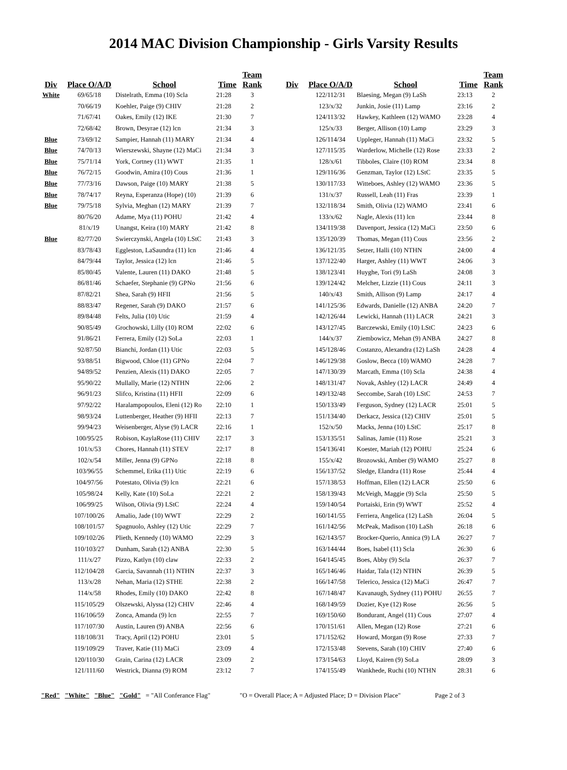2014 MAC Division Championship - Girls Varsity Results
| Div | Place O/A/D | School | Time | Team Rank |
| --- | --- | --- | --- | --- |
| White | 69/65/18 | Distelrath, Emma (10) Scla | 21:28 | 3 |
| | 70/66/19 | Koehler, Paige (9) CHIV | 21:28 | 2 |
| | 71/67/41 | Oakes, Emily (12) IKE | 21:30 | 7 |
| | 72/68/42 | Brown, Desyrae (12) lcn | 21:34 | 3 |
| Blue | 73/69/12 | Sampier, Hannah (11) MARY | 21:34 | 4 |
| Blue | 74/70/13 | Wierszewski, Shayne (12) MaCi | 21:34 | 3 |
| Blue | 75/71/14 | York, Cortney (11) WWT | 21:35 | 1 |
| Blue | 76/72/15 | Goodwin, Amira (10) Cous | 21:36 | 1 |
| Blue | 77/73/16 | Dawson, Paige (10) MARY | 21:38 | 5 |
| Blue | 78/74/17 | Reyna, Esperanza (Hope) (10) | 21:39 | 6 |
| Blue | 79/75/18 | Sylvia, Meghan (12) MARY | 21:39 | 7 |
| | 80/76/20 | Adame, Mya (11) POHU | 21:42 | 4 |
| | 81/x/19 | Unangst, Keira (10) MARY | 21:42 | 8 |
| Blue | 82/77/20 | Swierczynski, Angela (10) LStC | 21:43 | 3 |
| | 83/78/43 | Eggleston, LaSaundra (11) lcn | 21:46 | 4 |
| | 84/79/44 | Taylor, Jessica (12) lcn | 21:46 | 5 |
| | 85/80/45 | Valente, Lauren (11) DAKO | 21:48 | 5 |
| | 86/81/46 | Schaefer, Stephanie (9) GPNo | 21:56 | 6 |
| | 87/82/21 | Shea, Sarah (9) HFII | 21:56 | 5 |
| | 88/83/47 | Regener, Sarah (9) DAKO | 21:57 | 6 |
| | 89/84/48 | Felts, Julia (10) Utic | 21:59 | 4 |
| | 90/85/49 | Grochowski, Lilly (10) ROM | 22:02 | 6 |
| | 91/86/21 | Ferrera, Emily (12) SoLa | 22:03 | 1 |
| | 92/87/50 | Bianchi, Jordan (11) Utic | 22:03 | 5 |
| | 93/88/51 | Bigwood, Chloe (11) GPNo | 22:04 | 7 |
| | 94/89/52 | Penzien, Alexis (11) DAKO | 22:05 | 7 |
| | 95/90/22 | Mullally, Marie (12) NTHN | 22:06 | 2 |
| | 96/91/23 | Slifco, Kristina (11) HFII | 22:09 | 6 |
| | 97/92/22 | Haralampopoulos, Eleni (12) Ro | 22:10 | 1 |
| | 98/93/24 | Luttenberger, Heather (9) HFII | 22:13 | 7 |
| | 99/94/23 | Weisenberger, Alyse (9) LACR | 22:16 | 1 |
| | 100/95/25 | Robison, KaylaRose (11) CHIV | 22:17 | 3 |
| | 101/x/53 | Chores, Hannah (11) STEV | 22:17 | 8 |
| | 102/x/54 | Miller, Jenna (9) GPNo | 22:18 | 8 |
| | 103/96/55 | Schemmel, Erika (11) Utic | 22:19 | 6 |
| | 104/97/56 | Potestato, Olivia (9) lcn | 22:21 | 6 |
| | 105/98/24 | Kelly, Kate (10) SoLa | 22:21 | 2 |
| | 106/99/25 | Wilson, Olivia (9) LStC | 22:24 | 4 |
| | 107/100/26 | Amalio, Jade (10) WWT | 22:29 | 2 |
| | 108/101/57 | Spagnuolo, Ashley (12) Utic | 22:29 | 7 |
| | 109/102/26 | Plieth, Kennedy (10) WAMO | 22:29 | 3 |
| | 110/103/27 | Dunham, Sarah (12) ANBA | 22:30 | 5 |
| | 111/x/27 | Pizzo, Katlyn (10) claw | 22:33 | 2 |
| | 112/104/28 | Garcia, Savannah (11) NTHN | 22:37 | 3 |
| | 113/x/28 | Nehan, Maria (12) STHE | 22:38 | 2 |
| | 114/x/58 | Rhodes, Emily (10) DAKO | 22:42 | 8 |
| | 115/105/29 | Olszewski, Alyssa (12) CHIV | 22:46 | 4 |
| | 116/106/59 | Zonca, Amanda (9) lcn | 22:55 | 7 |
| | 117/107/30 | Austin, Lauren (9) ANBA | 22:56 | 6 |
| | 118/108/31 | Tracy, April (12) POHU | 23:01 | 5 |
| | 119/109/29 | Traver, Katie (11) MaCi | 23:09 | 4 |
| | 120/110/30 | Grain, Carina (12) LACR | 23:09 | 2 |
| | 121/111/60 | Westrick, Dianna (9) ROM | 23:12 | 7 |
| Div | Place O/A/D | School | Time | Team Rank |
| --- | --- | --- | --- | --- |
| | 122/112/31 | Blaesing, Megan (9) LaSh | 23:13 | 2 |
| | 123/x/32 | Junkin, Josie (11) Lamp | 23:16 | 2 |
| | 124/113/32 | Hawkey, Kathleen (12) WAMO | 23:28 | 4 |
| | 125/x/33 | Berger, Allison (10) Lamp | 23:29 | 3 |
| | 126/114/34 | Uppleger, Hannah (11) MaCi | 23:32 | 5 |
| | 127/115/35 | Warderlow, Michelle (12) Rose | 23:33 | 2 |
| | 128/x/61 | Tibboles, Claire (10) ROM | 23:34 | 8 |
| | 129/116/36 | Genzman, Taylor (12) LStC | 23:35 | 5 |
| | 130/117/33 | Witteboes, Ashley (12) WAMO | 23:36 | 5 |
| | 131/x/37 | Russell, Leah (11) Fras | 23:39 | 1 |
| | 132/118/34 | Smith, Olivia (12) WAMO | 23:41 | 6 |
| | 133/x/62 | Nagle, Alexis (11) lcn | 23:44 | 8 |
| | 134/119/38 | Davenport, Jessica (12) MaCi | 23:50 | 6 |
| | 135/120/39 | Thomas, Megan (11) Cous | 23:56 | 2 |
| | 136/121/35 | Setzer, Halli (10) NTHN | 24:00 | 4 |
| | 137/122/40 | Harger, Ashley (11) WWT | 24:06 | 3 |
| | 138/123/41 | Huyghe, Tori (9) LaSh | 24:08 | 3 |
| | 139/124/42 | Melcher, Lizzie (11) Cous | 24:11 | 3 |
| | 140/x/43 | Smith, Allison (9) Lamp | 24:17 | 4 |
| | 141/125/36 | Edwards, Danielle (12) ANBA | 24:20 | 7 |
| | 142/126/44 | Lewicki, Hannah (11) LACR | 24:21 | 3 |
| | 143/127/45 | Barczewski, Emily (10) LStC | 24:23 | 6 |
| | 144/x/37 | Ziembowicz, Mehan (9) ANBA | 24:27 | 8 |
| | 145/128/46 | Costanzo, Alexandra (12) LaSh | 24:28 | 4 |
| | 146/129/38 | Goslow, Becca (10) WAMO | 24:28 | 7 |
| | 147/130/39 | Marcath, Emma (10) Scla | 24:38 | 4 |
| | 148/131/47 | Novak, Ashley (12) LACR | 24:49 | 4 |
| | 149/132/48 | Seccombe, Sarah (10) LStC | 24:53 | 7 |
| | 150/133/49 | Ferguson, Sydney (12) LACR | 25:01 | 5 |
| | 151/134/40 | Derkacz, Jessica (12) CHIV | 25:01 | 5 |
| | 152/x/50 | Macks, Jenna (10) LStC | 25:17 | 8 |
| | 153/135/51 | Salinas, Jamie (11) Rose | 25:21 | 3 |
| | 154/136/41 | Koester, Mariah (12) POHU | 25:24 | 6 |
| | 155/x/42 | Brozowski, Amber (9) WAMO | 25:27 | 8 |
| | 156/137/52 | Sledge, Elandra (11) Rose | 25:44 | 4 |
| | 157/138/53 | Hoffman, Ellen (12) LACR | 25:50 | 6 |
| | 158/139/43 | McVeigh, Maggie (9) Scla | 25:50 | 5 |
| | 159/140/54 | Portaiski, Erin (9) WWT | 25:52 | 4 |
| | 160/141/55 | Ferriera, Angelica (12) LaSh | 26:04 | 5 |
| | 161/142/56 | McPeak, Madison (10) LaSh | 26:18 | 6 |
| | 162/143/57 | Brocker-Querio, Annica (9) LA | 26:27 | 7 |
| | 163/144/44 | Boes, Isabel (11) Scla | 26:30 | 6 |
| | 164/145/45 | Boes, Abby (9) Scla | 26:37 | 7 |
| | 165/146/46 | Haidar, Tala (12) NTHN | 26:39 | 5 |
| | 166/147/58 | Telerico, Jessica (12) MaCi | 26:47 | 7 |
| | 167/148/47 | Kavanaugh, Sydney (11) POHU | 26:55 | 7 |
| | 168/149/59 | Dozier, Kye (12) Rose | 26:56 | 5 |
| | 169/150/60 | Bondurant, Angel (11) Cous | 27:07 | 4 |
| | 170/151/61 | Allen, Megan (12) Rose | 27:21 | 6 |
| | 171/152/62 | Howard, Morgan (9) Rose | 27:33 | 7 |
| | 172/153/48 | Stevens, Sarah (10) CHIV | 27:40 | 6 |
| | 173/154/63 | Lloyd, Kairen (9) SoLa | 28:09 | 3 |
| | 174/155/49 | Wankhede, Ruchi (10) NTHN | 28:31 | 6 |
"Red" "White" "Blue" "Gold" = "All Conferance Flag" "O = Overall Place; A = Adjusted Place; D = Division Place" Page 2 of 3